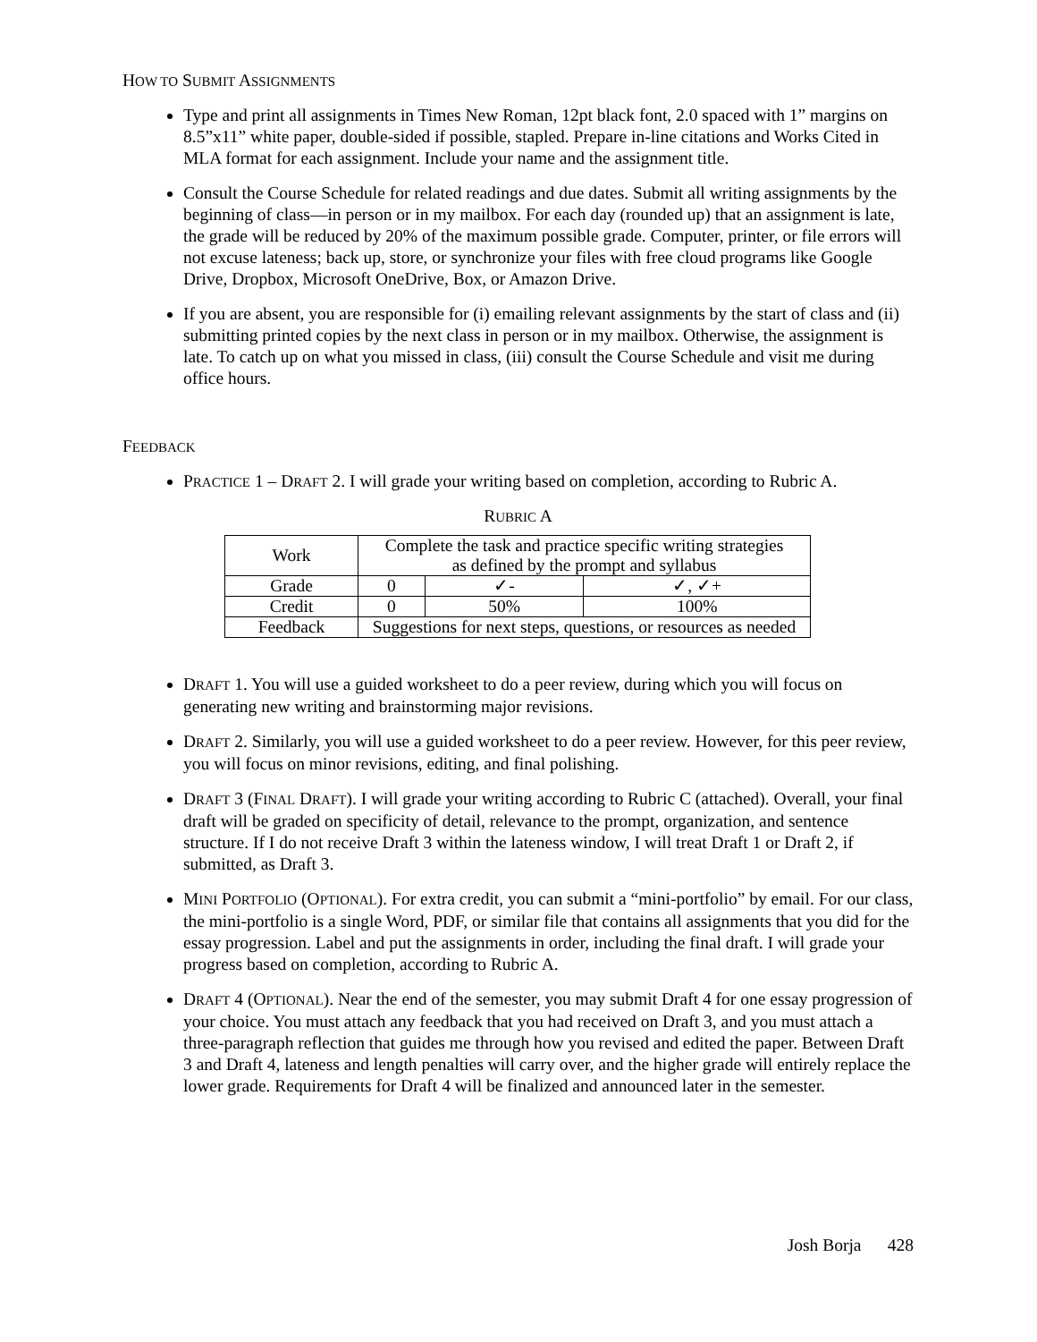HOW TO SUBMIT ASSIGNMENTS
Type and print all assignments in Times New Roman, 12pt black font, 2.0 spaced with 1” margins on 8.5”x11” white paper, double-sided if possible, stapled. Prepare in-line citations and Works Cited in MLA format for each assignment. Include your name and the assignment title.
Consult the Course Schedule for related readings and due dates. Submit all writing assignments by the beginning of class—in person or in my mailbox. For each day (rounded up) that an assignment is late, the grade will be reduced by 20% of the maximum possible grade. Computer, printer, or file errors will not excuse lateness; back up, store, or synchronize your files with free cloud programs like Google Drive, Dropbox, Microsoft OneDrive, Box, or Amazon Drive.
If you are absent, you are responsible for (i) emailing relevant assignments by the start of class and (ii) submitting printed copies by the next class in person or in my mailbox. Otherwise, the assignment is late. To catch up on what you missed in class, (iii) consult the Course Schedule and visit me during office hours.
FEEDBACK
PRACTICE 1 – DRAFT 2. I will grade your writing based on completion, according to Rubric A.
RUBRIC A
| Work | Complete the task and practice specific writing strategies as defined by the prompt and syllabus | | |
| Grade | 0 | ✓- | ✓, ✓+ |
| Credit | 0 | 50% | 100% |
| Feedback | Suggestions for next steps, questions, or resources as needed | | |
DRAFT 1. You will use a guided worksheet to do a peer review, during which you will focus on generating new writing and brainstorming major revisions.
DRAFT 2. Similarly, you will use a guided worksheet to do a peer review. However, for this peer review, you will focus on minor revisions, editing, and final polishing.
DRAFT 3 (FINAL DRAFT). I will grade your writing according to Rubric C (attached). Overall, your final draft will be graded on specificity of detail, relevance to the prompt, organization, and sentence structure. If I do not receive Draft 3 within the lateness window, I will treat Draft 1 or Draft 2, if submitted, as Draft 3.
MINI PORTFOLIO (OPTIONAL). For extra credit, you can submit a “mini-portfolio” by email. For our class, the mini-portfolio is a single Word, PDF, or similar file that contains all assignments that you did for the essay progression. Label and put the assignments in order, including the final draft. I will grade your progress based on completion, according to Rubric A.
DRAFT 4 (OPTIONAL). Near the end of the semester, you may submit Draft 4 for one essay progression of your choice. You must attach any feedback that you had received on Draft 3, and you must attach a three-paragraph reflection that guides me through how you revised and edited the paper. Between Draft 3 and Draft 4, lateness and length penalties will carry over, and the higher grade will entirely replace the lower grade. Requirements for Draft 4 will be finalized and announced later in the semester.
Josh Borja 428